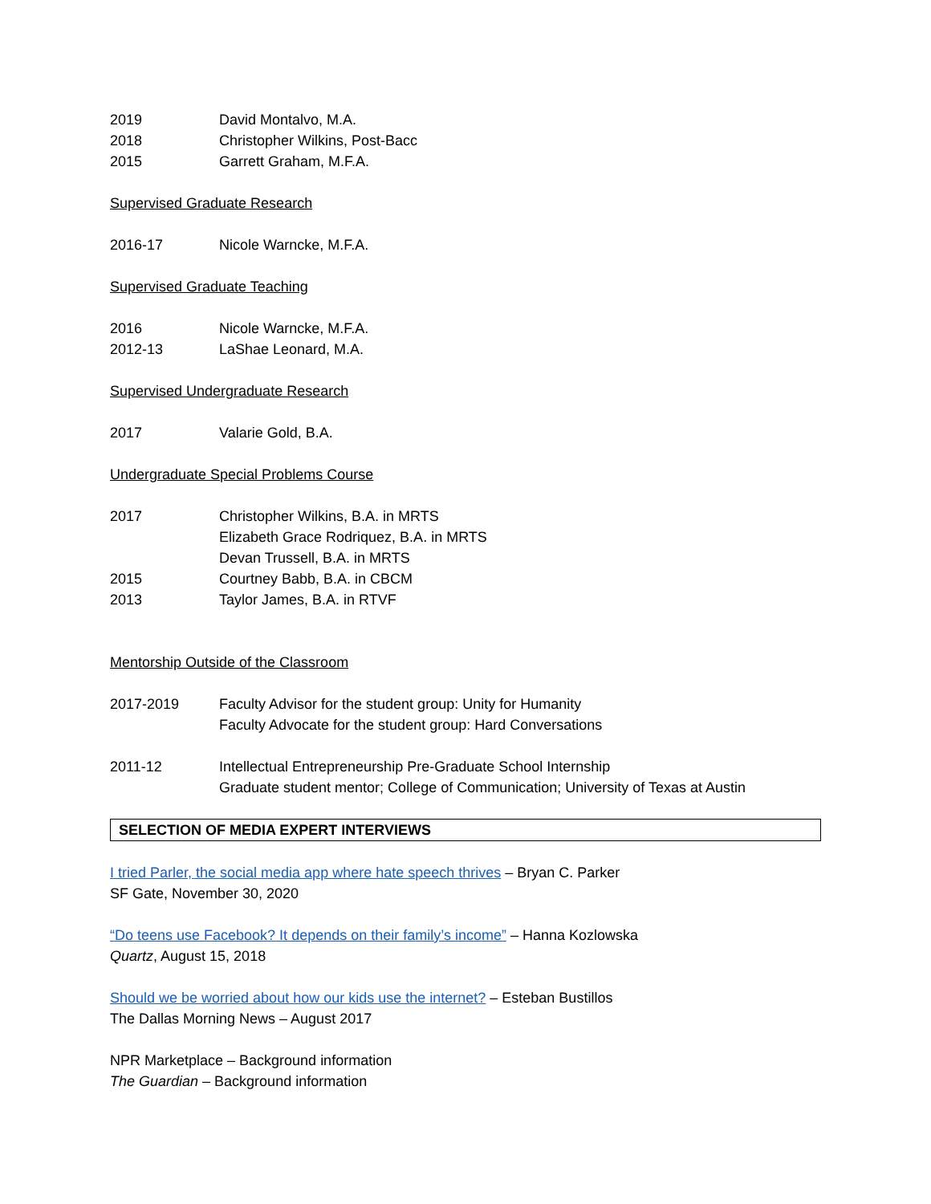2019 David Montalvo, M.A.
2018 Christopher Wilkins, Post-Bacc
2015 Garrett Graham, M.F.A.
Supervised Graduate Research
2016-17 Nicole Warncke, M.F.A.
Supervised Graduate Teaching
2016 Nicole Warncke, M.F.A.
2012-13 LaShae Leonard, M.A.
Supervised Undergraduate Research
2017 Valarie Gold, B.A.
Undergraduate Special Problems Course
2017 Christopher Wilkins, B.A. in MRTS
Elizabeth Grace Rodriquez, B.A. in MRTS
Devan Trussell, B.A. in MRTS
2015 Courtney Babb, B.A. in CBCM
2013 Taylor James, B.A. in RTVF
Mentorship Outside of the Classroom
2017-2019 Faculty Advisor for the student group: Unity for Humanity
Faculty Advocate for the student group: Hard Conversations
2011-12 Intellectual Entrepreneurship Pre-Graduate School Internship
Graduate student mentor; College of Communication; University of Texas at Austin
SELECTION OF MEDIA EXPERT INTERVIEWS
I tried Parler, the social media app where hate speech thrives – Bryan C. Parker
SF Gate, November 30, 2020
“Do teens use Facebook? It depends on their family’s income” – Hanna Kozlowska
Quartz, August 15, 2018
Should we be worried about how our kids use the internet? – Esteban Bustillos
The Dallas Morning News – August 2017
NPR Marketplace – Background information
The Guardian – Background information